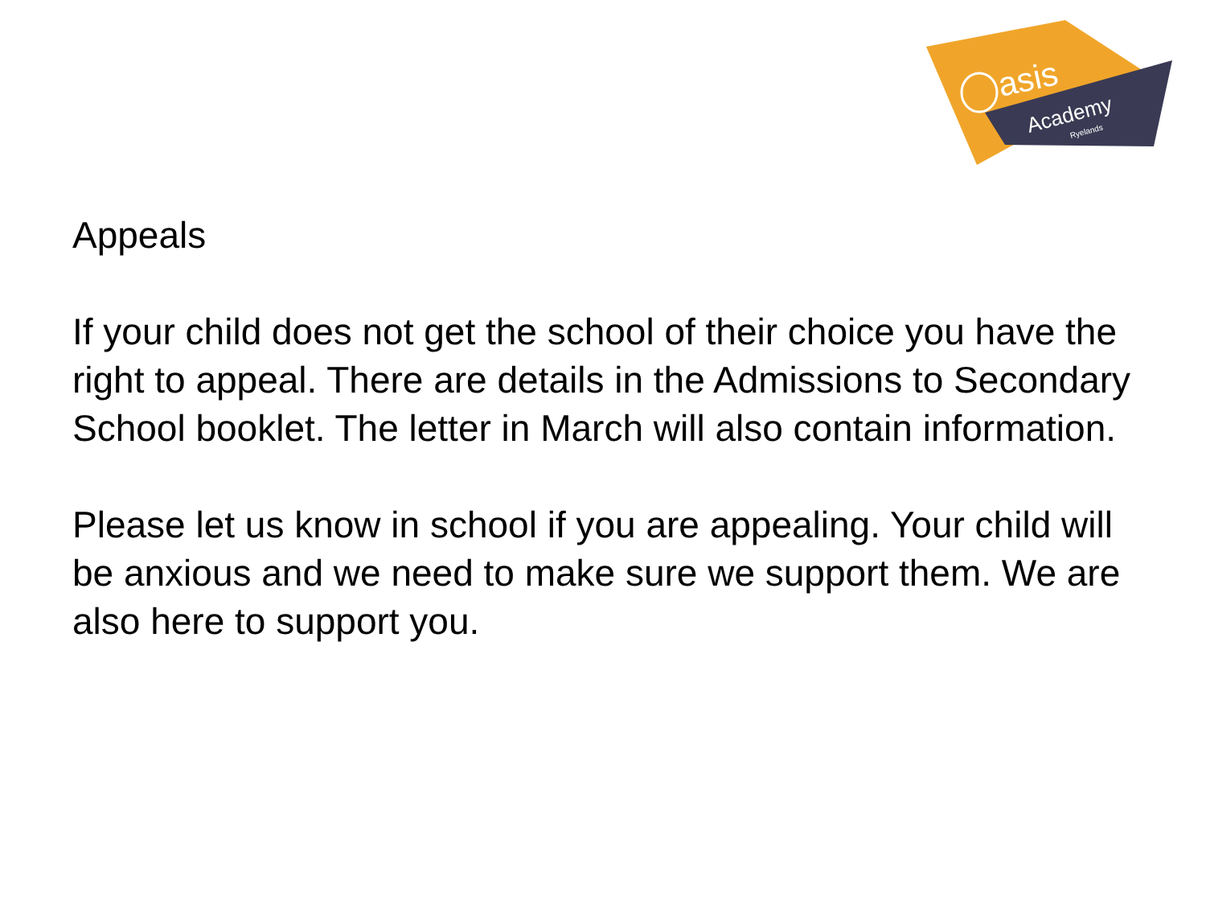asis
Academy
Ryelands
Appeals
If your child does not get the school of their choice you have the right to appeal. There are details in the Admissions to Secondary School booklet. The letter in March will also contain information.
Please let us know in school if you are appealing. Your child will be anxious and we need to make sure we support them. We are also here to support you.